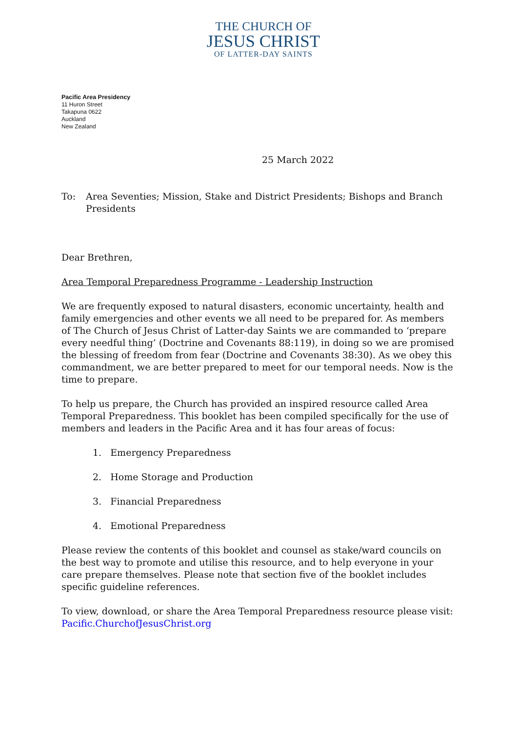THE CHURCH OF
JESUS CHRIST
OF LATTER-DAY SAINTS
Pacific Area Presidency
11 Huron Street
Takapuna 0622
Auckland
New Zealand
25 March 2022
To: Area Seventies; Mission, Stake and District Presidents; Bishops and Branch Presidents
Dear Brethren,
Area Temporal Preparedness Programme - Leadership Instruction
We are frequently exposed to natural disasters, economic uncertainty, health and family emergencies and other events we all need to be prepared for. As members of The Church of Jesus Christ of Latter-day Saints we are commanded to ‘prepare every needful thing’ (Doctrine and Covenants 88:119), in doing so we are promised the blessing of freedom from fear (Doctrine and Covenants 38:30). As we obey this commandment, we are better prepared to meet for our temporal needs. Now is the time to prepare.
To help us prepare, the Church has provided an inspired resource called Area Temporal Preparedness. This booklet has been compiled specifically for the use of members and leaders in the Pacific Area and it has four areas of focus:
1. Emergency Preparedness
2. Home Storage and Production
3. Financial Preparedness
4. Emotional Preparedness
Please review the contents of this booklet and counsel as stake/ward councils on the best way to promote and utilise this resource, and to help everyone in your care prepare themselves. Please note that section five of the booklet includes specific guideline references.
To view, download, or share the Area Temporal Preparedness resource please visit: Pacific.ChurchofJesusChrist.org